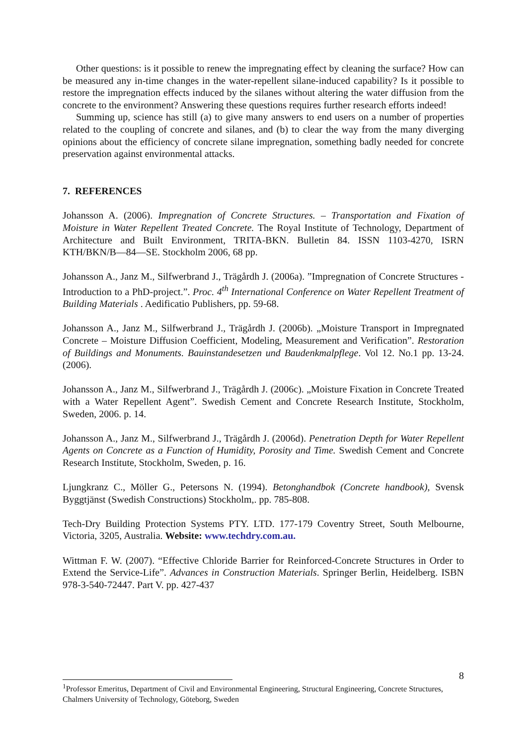Other questions: is it possible to renew the impregnating effect by cleaning the surface? How can be measured any in-time changes in the water-repellent silane-induced capability? Is it possible to restore the impregnation effects induced by the silanes without altering the water diffusion from the concrete to the environment? Answering these questions requires further research efforts indeed!
Summing up, science has still (a) to give many answers to end users on a number of properties related to the coupling of concrete and silanes, and (b) to clear the way from the many diverging opinions about the efficiency of concrete silane impregnation, something badly needed for concrete preservation against environmental attacks.
7. REFERENCES
Johansson A. (2006). Impregnation of Concrete Structures. – Transportation and Fixation of Moisture in Water Repellent Treated Concrete. The Royal Institute of Technology, Department of Architecture and Built Environment, TRITA-BKN. Bulletin 84. ISSN 1103-4270, ISRN KTH/BKN/B—84—SE. Stockholm 2006, 68 pp.
Johansson A., Janz M., Silfwerbrand J., Trägårdh J. (2006a). ”Impregnation of Concrete Structures - Introduction to a PhD-project.”. Proc. 4<sup>th</sup> International Conference on Water Repellent Treatment of Building Materials . Aedificatio Publishers, pp. 59-68.
Johansson A., Janz M., Silfwerbrand J., Trägårdh J. (2006b). „Moisture Transport in Impregnated Concrete – Moisture Diffusion Coefficient, Modeling, Measurement and Verification”. Restoration of Buildings and Monuments. Bauinstandesetzen und Baudenkmalpflege. Vol 12. No.1 pp. 13-24. (2006).
Johansson A., Janz M., Silfwerbrand J., Trägårdh J. (2006c). „Moisture Fixation in Concrete Treated with a Water Repellent Agent”. Swedish Cement and Concrete Research Institute, Stockholm, Sweden, 2006. p. 14.
Johansson A., Janz M., Silfwerbrand J., Trägårdh J. (2006d). Penetration Depth for Water Repellent Agents on Concrete as a Function of Humidity, Porosity and Time. Swedish Cement and Concrete Research Institute, Stockholm, Sweden, p. 16.
Ljungkranz C., Möller G., Petersons N. (1994). Betonghandbok (Concrete handbook), Svensk Byggtjänst (Swedish Constructions) Stockholm,. pp. 785-808.
Tech-Dry Building Protection Systems PTY. LTD. 177-179 Coventry Street, South Melbourne, Victoria, 3205, Australia. Website: www.techdry.com.au.
Wittman F. W. (2007). “Effective Chloride Barrier for Reinforced-Concrete Structures in Order to Extend the Service-Life”. Advances in Construction Materials. Springer Berlin, Heidelberg. ISBN 978-3-540-72447. Part V. pp. 427-437
8
<sup>1</sup> Professor Emeritus, Department of Civil and Environmental Engineering, Structural Engineering, Concrete Structures, Chalmers University of Technology, Göteborg, Sweden